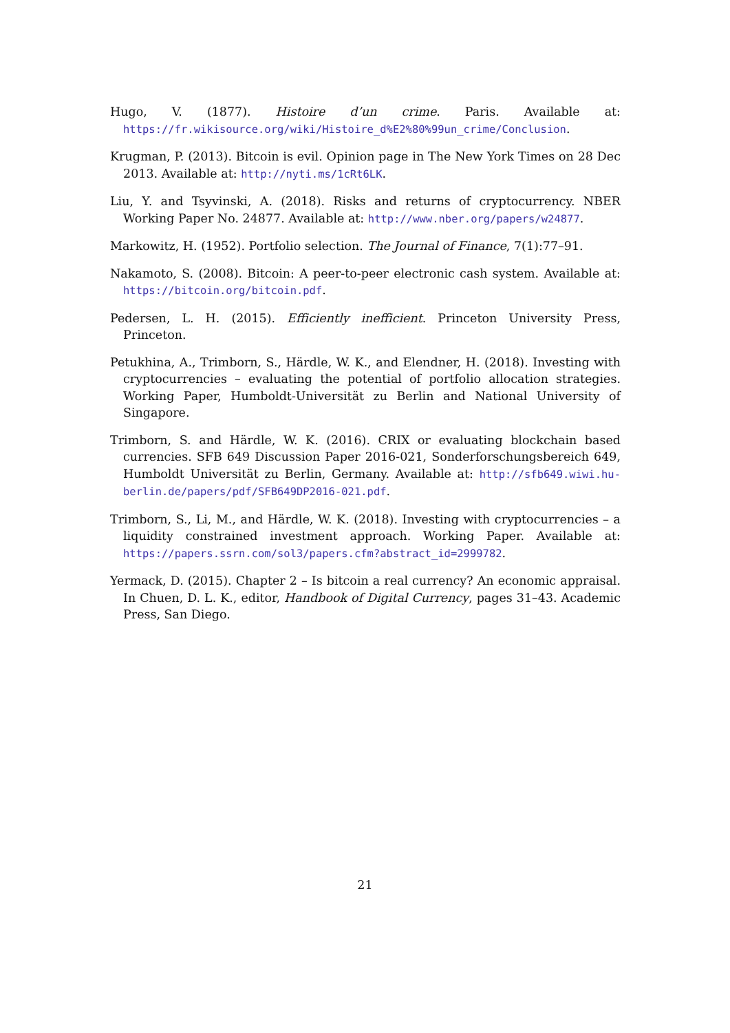Hugo, V. (1877). Histoire d’un crime. Paris. Available at: https://fr.wikisource.org/wiki/Histoire_d%E2%80%99un_crime/Conclusion.
Krugman, P. (2013). Bitcoin is evil. Opinion page in The New York Times on 28 Dec 2013. Available at: http://nyti.ms/1cRt6LK.
Liu, Y. and Tsyvinski, A. (2018). Risks and returns of cryptocurrency. NBER Working Paper No. 24877. Available at: http://www.nber.org/papers/w24877.
Markowitz, H. (1952). Portfolio selection. The Journal of Finance, 7(1):77–91.
Nakamoto, S. (2008). Bitcoin: A peer-to-peer electronic cash system. Available at: https://bitcoin.org/bitcoin.pdf.
Pedersen, L. H. (2015). Efficiently inefficient. Princeton University Press, Princeton.
Petukhina, A., Trimborn, S., Härdle, W. K., and Elendner, H. (2018). Investing with cryptocurrencies – evaluating the potential of portfolio allocation strategies. Working Paper, Humboldt-Universität zu Berlin and National University of Singapore.
Trimborn, S. and Härdle, W. K. (2016). CRIX or evaluating blockchain based currencies. SFB 649 Discussion Paper 2016-021, Sonderforschungsbereich 649, Humboldt Universität zu Berlin, Germany. Available at: http://sfb649.wiwi.hu-berlin.de/papers/pdf/SFB649DP2016-021.pdf.
Trimborn, S., Li, M., and Härdle, W. K. (2018). Investing with cryptocurrencies – a liquidity constrained investment approach. Working Paper. Available at: https://papers.ssrn.com/sol3/papers.cfm?abstract_id=2999782.
Yermack, D. (2015). Chapter 2 – Is bitcoin a real currency? An economic appraisal. In Chuen, D. L. K., editor, Handbook of Digital Currency, pages 31–43. Academic Press, San Diego.
21